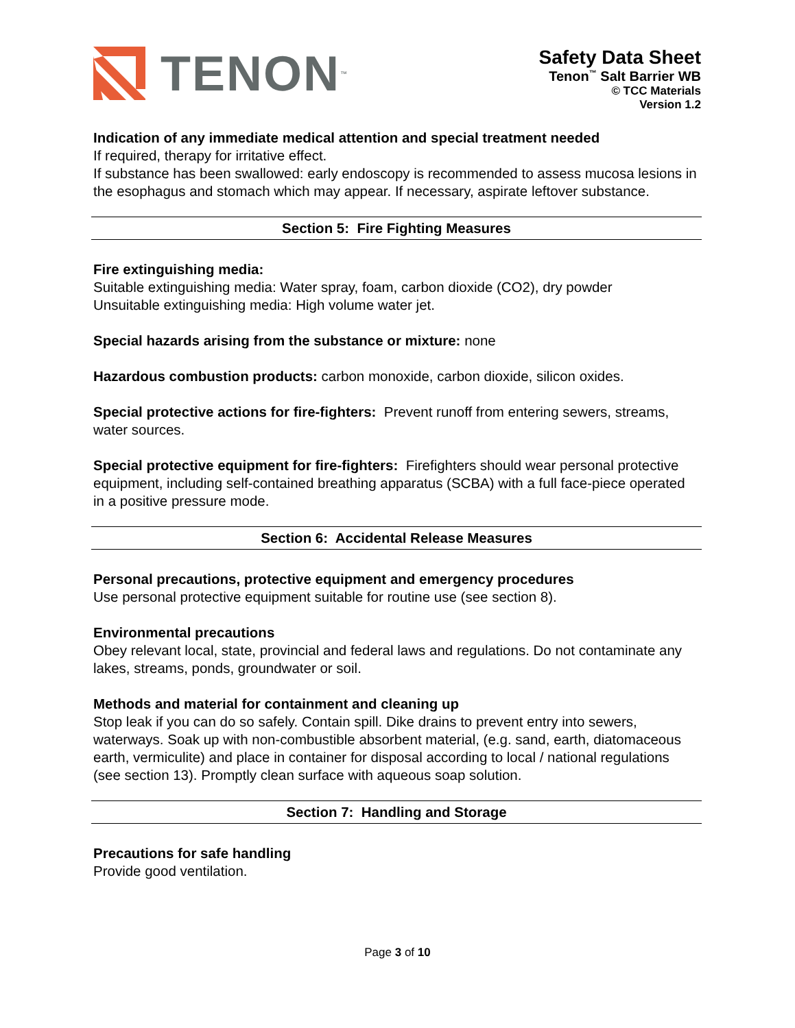TENON<sup>™</sup>
Safety Data Sheet
Tenon<sup>™</sup> Salt Barrier WB
© TCC Materials
Version 1.2
Indication of any immediate medical attention and special treatment needed
If required, therapy for irritative effect.
If substance has been swallowed: early endoscopy is recommended to assess mucosa lesions in the esophagus and stomach which may appear. If necessary, aspirate leftover substance.
Section 5: Fire Fighting Measures
Fire extinguishing media:
Suitable extinguishing media: Water spray, foam, carbon dioxide (CO2), dry powder
Unsuitable extinguishing media: High volume water jet.
Special hazards arising from the substance or mixture: none
Hazardous combustion products: carbon monoxide, carbon dioxide, silicon oxides.
Special protective actions for fire-fighters: Prevent runoff from entering sewers, streams, water sources.
Special protective equipment for fire-fighters: Firefighters should wear personal protective equipment, including self-contained breathing apparatus (SCBA) with a full face-piece operated in a positive pressure mode.
Section 6: Accidental Release Measures
Personal precautions, protective equipment and emergency procedures
Use personal protective equipment suitable for routine use (see section 8).
Environmental precautions
Obey relevant local, state, provincial and federal laws and regulations. Do not contaminate any lakes, streams, ponds, groundwater or soil.
Methods and material for containment and cleaning up
Stop leak if you can do so safely. Contain spill. Dike drains to prevent entry into sewers, waterways. Soak up with non-combustible absorbent material, (e.g. sand, earth, diatomaceous earth, vermiculite) and place in container for disposal according to local / national regulations (see section 13). Promptly clean surface with aqueous soap solution.
Section 7: Handling and Storage
Precautions for safe handling
Provide good ventilation.
Page 3 of 10